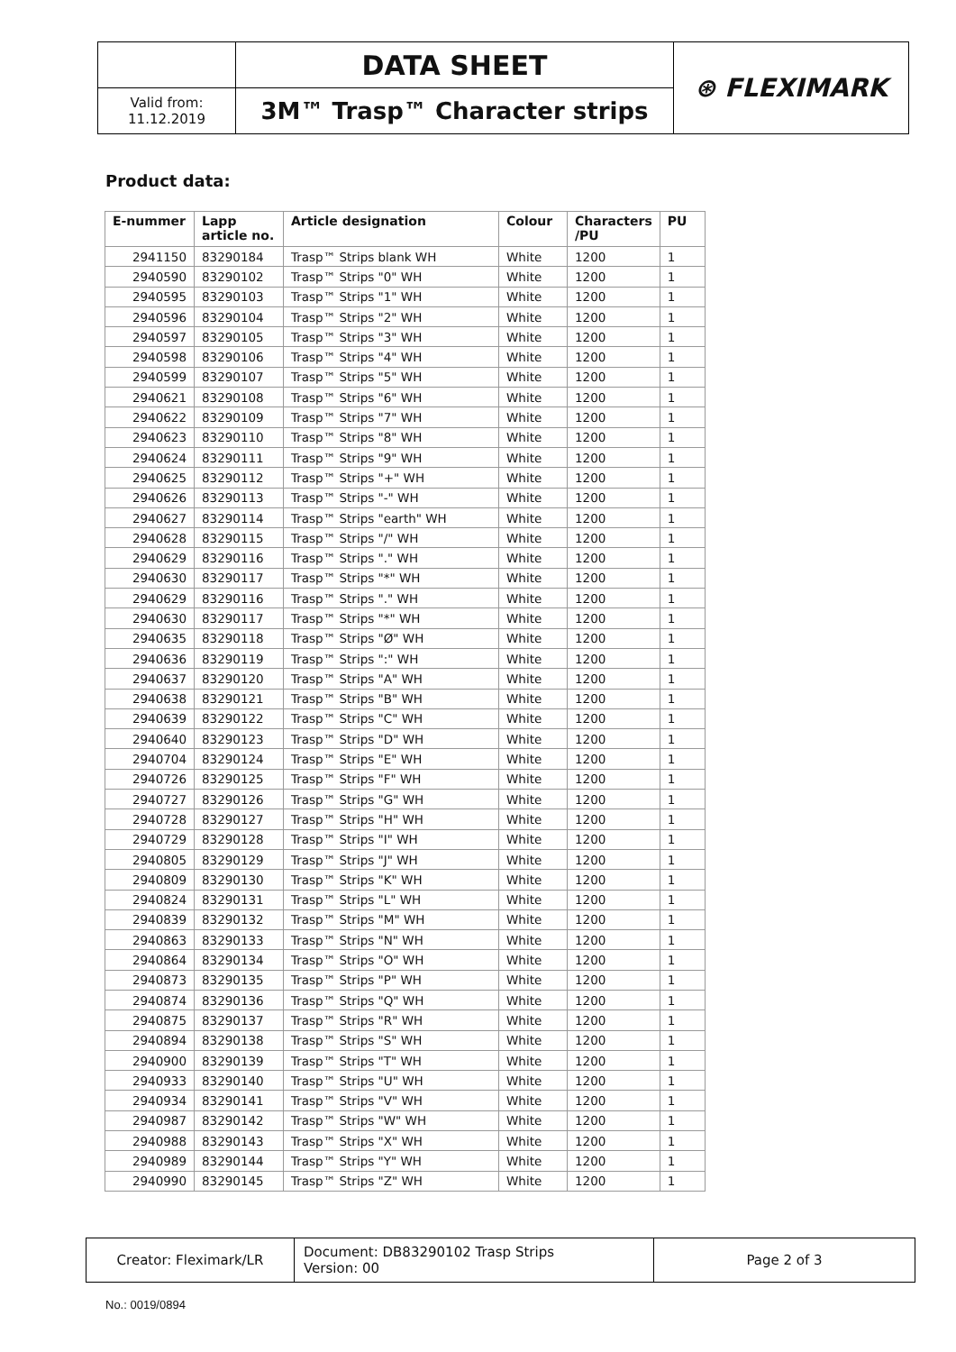| | DATA SHEET | ⊛ FLEXIMARK |
| Valid from: 11.12.2019 | 3M™ Trasp™ Character strips | |
Product data:
| E-nummer | Lapp article no. | Article designation | Colour | Characters /PU | PU |
| --- | --- | --- | --- | --- | --- |
| 2941150 | 83290184 | Trasp™ Strips blank WH | White | 1200 | 1 |
| 2940590 | 83290102 | Trasp™ Strips "0" WH | White | 1200 | 1 |
| 2940595 | 83290103 | Trasp™ Strips "1" WH | White | 1200 | 1 |
| 2940596 | 83290104 | Trasp™ Strips "2" WH | White | 1200 | 1 |
| 2940597 | 83290105 | Trasp™ Strips "3" WH | White | 1200 | 1 |
| 2940598 | 83290106 | Trasp™ Strips "4" WH | White | 1200 | 1 |
| 2940599 | 83290107 | Trasp™ Strips "5" WH | White | 1200 | 1 |
| 2940621 | 83290108 | Trasp™ Strips "6" WH | White | 1200 | 1 |
| 2940622 | 83290109 | Trasp™ Strips "7" WH | White | 1200 | 1 |
| 2940623 | 83290110 | Trasp™ Strips "8" WH | White | 1200 | 1 |
| 2940624 | 83290111 | Trasp™ Strips "9" WH | White | 1200 | 1 |
| 2940625 | 83290112 | Trasp™ Strips "+" WH | White | 1200 | 1 |
| 2940626 | 83290113 | Trasp™ Strips "-" WH | White | 1200 | 1 |
| 2940627 | 83290114 | Trasp™ Strips "earth" WH | White | 1200 | 1 |
| 2940628 | 83290115 | Trasp™ Strips "/" WH | White | 1200 | 1 |
| 2940629 | 83290116 | Trasp™ Strips "." WH | White | 1200 | 1 |
| 2940630 | 83290117 | Trasp™ Strips "*" WH | White | 1200 | 1 |
| 2940629 | 83290116 | Trasp™ Strips "." WH | White | 1200 | 1 |
| 2940630 | 83290117 | Trasp™ Strips "*" WH | White | 1200 | 1 |
| 2940635 | 83290118 | Trasp™ Strips "Ø" WH | White | 1200 | 1 |
| 2940636 | 83290119 | Trasp™ Strips ":" WH | White | 1200 | 1 |
| 2940637 | 83290120 | Trasp™ Strips "A" WH | White | 1200 | 1 |
| 2940638 | 83290121 | Trasp™ Strips "B" WH | White | 1200 | 1 |
| 2940639 | 83290122 | Trasp™ Strips "C" WH | White | 1200 | 1 |
| 2940640 | 83290123 | Trasp™ Strips "D" WH | White | 1200 | 1 |
| 2940704 | 83290124 | Trasp™ Strips "E" WH | White | 1200 | 1 |
| 2940726 | 83290125 | Trasp™ Strips "F" WH | White | 1200 | 1 |
| 2940727 | 83290126 | Trasp™ Strips "G" WH | White | 1200 | 1 |
| 2940728 | 83290127 | Trasp™ Strips "H" WH | White | 1200 | 1 |
| 2940729 | 83290128 | Trasp™ Strips "I" WH | White | 1200 | 1 |
| 2940805 | 83290129 | Trasp™ Strips "J" WH | White | 1200 | 1 |
| 2940809 | 83290130 | Trasp™ Strips "K" WH | White | 1200 | 1 |
| 2940824 | 83290131 | Trasp™ Strips "L" WH | White | 1200 | 1 |
| 2940839 | 83290132 | Trasp™ Strips "M" WH | White | 1200 | 1 |
| 2940863 | 83290133 | Trasp™ Strips "N" WH | White | 1200 | 1 |
| 2940864 | 83290134 | Trasp™ Strips "O" WH | White | 1200 | 1 |
| 2940873 | 83290135 | Trasp™ Strips "P" WH | White | 1200 | 1 |
| 2940874 | 83290136 | Trasp™ Strips "Q" WH | White | 1200 | 1 |
| 2940875 | 83290137 | Trasp™ Strips "R" WH | White | 1200 | 1 |
| 2940894 | 83290138 | Trasp™ Strips "S" WH | White | 1200 | 1 |
| 2940900 | 83290139 | Trasp™ Strips "T" WH | White | 1200 | 1 |
| 2940933 | 83290140 | Trasp™ Strips "U" WH | White | 1200 | 1 |
| 2940934 | 83290141 | Trasp™ Strips "V" WH | White | 1200 | 1 |
| 2940987 | 83290142 | Trasp™ Strips "W" WH | White | 1200 | 1 |
| 2940988 | 83290143 | Trasp™ Strips "X" WH | White | 1200 | 1 |
| 2940989 | 83290144 | Trasp™ Strips "Y" WH | White | 1200 | 1 |
| 2940990 | 83290145 | Trasp™ Strips "Z" WH | White | 1200 | 1 |
| Creator: Fleximark/LR | Document: DB83290102 Trasp Strips Version: 00 | Page 2 of 3 |
No.: 0019/0894